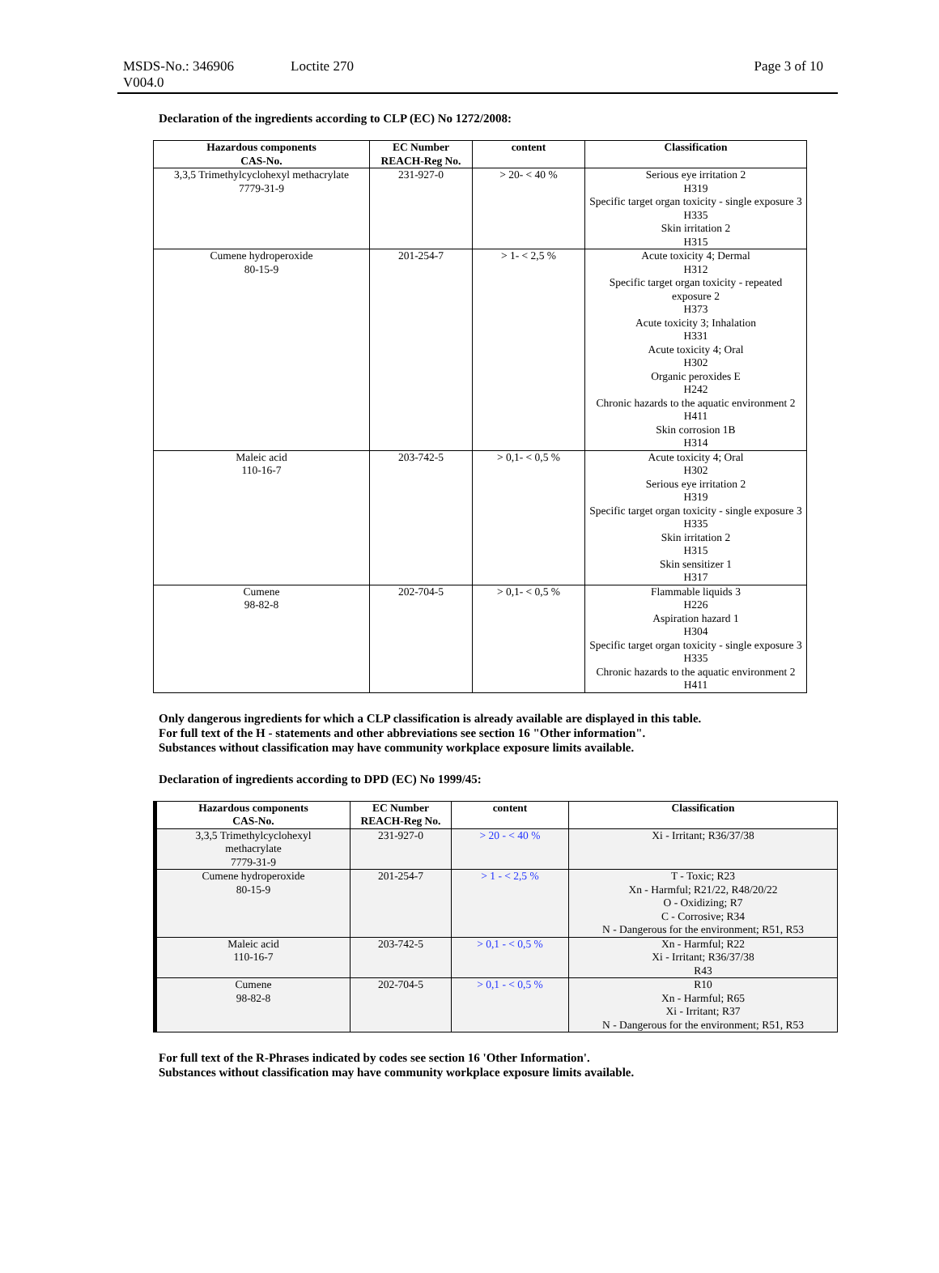MSDS-No.: 346906
V004.0
Loctite 270 Page 3 of 10
Declaration of the ingredients according to CLP (EC) No 1272/2008:
| Hazardous components CAS-No. | EC Number REACH-Reg No. | content | Classification |
| --- | --- | --- | --- |
| 3,3,5 Trimethylcyclohexyl methacrylate 7779-31-9 | 231-927-0 | > 20- < 40 % | Serious eye irritation 2 H319 Specific target organ toxicity - single exposure 3 H335 Skin irritation 2 H315 |
| Cumene hydroperoxide 80-15-9 | 201-254-7 | > 1- < 2,5 % | Acute toxicity 4; Dermal H312 Specific target organ toxicity - repeated exposure 2 H373 Acute toxicity 3; Inhalation H331 Acute toxicity 4; Oral H302 Organic peroxides E H242 Chronic hazards to the aquatic environment 2 H411 Skin corrosion 1B H314 |
| Maleic acid 110-16-7 | 203-742-5 | > 0,1- < 0,5 % | Acute toxicity 4; Oral H302 Serious eye irritation 2 H319 Specific target organ toxicity - single exposure 3 H335 Skin irritation 2 H315 Skin sensitizer 1 H317 |
| Cumene 98-82-8 | 202-704-5 | > 0,1- < 0,5 % | Flammable liquids 3 H226 Aspiration hazard 1 H304 Specific target organ toxicity - single exposure 3 H335 Chronic hazards to the aquatic environment 2 H411 |
Only dangerous ingredients for which a CLP classification is already available are displayed in this table.
For full text of the H - statements and other abbreviations see section 16 "Other information".
Substances without classification may have community workplace exposure limits available.
Declaration of ingredients according to DPD (EC) No 1999/45:
| Hazardous components CAS-No. | EC Number REACH-Reg No. | content | Classification |
| --- | --- | --- | --- |
| 3,3,5 Trimethylcyclohexyl methacrylate 7779-31-9 | 231-927-0 | > 20 - < 40 % | Xi - Irritant; R36/37/38 |
| Cumene hydroperoxide 80-15-9 | 201-254-7 | > 1 - < 2,5 % | T - Toxic; R23 Xn - Harmful; R21/22, R48/20/22 O - Oxidizing; R7 C - Corrosive; R34 N - Dangerous for the environment; R51, R53 |
| Maleic acid 110-16-7 | 203-742-5 | > 0,1 - < 0,5 % | Xn - Harmful; R22 Xi - Irritant; R36/37/38 R43 |
| Cumene 98-82-8 | 202-704-5 | > 0,1 - < 0,5 % | R10 Xn - Harmful; R65 Xi - Irritant; R37 N - Dangerous for the environment; R51, R53 |
For full text of the R-Phrases indicated by codes see section 16 'Other Information'.
Substances without classification may have community workplace exposure limits available.